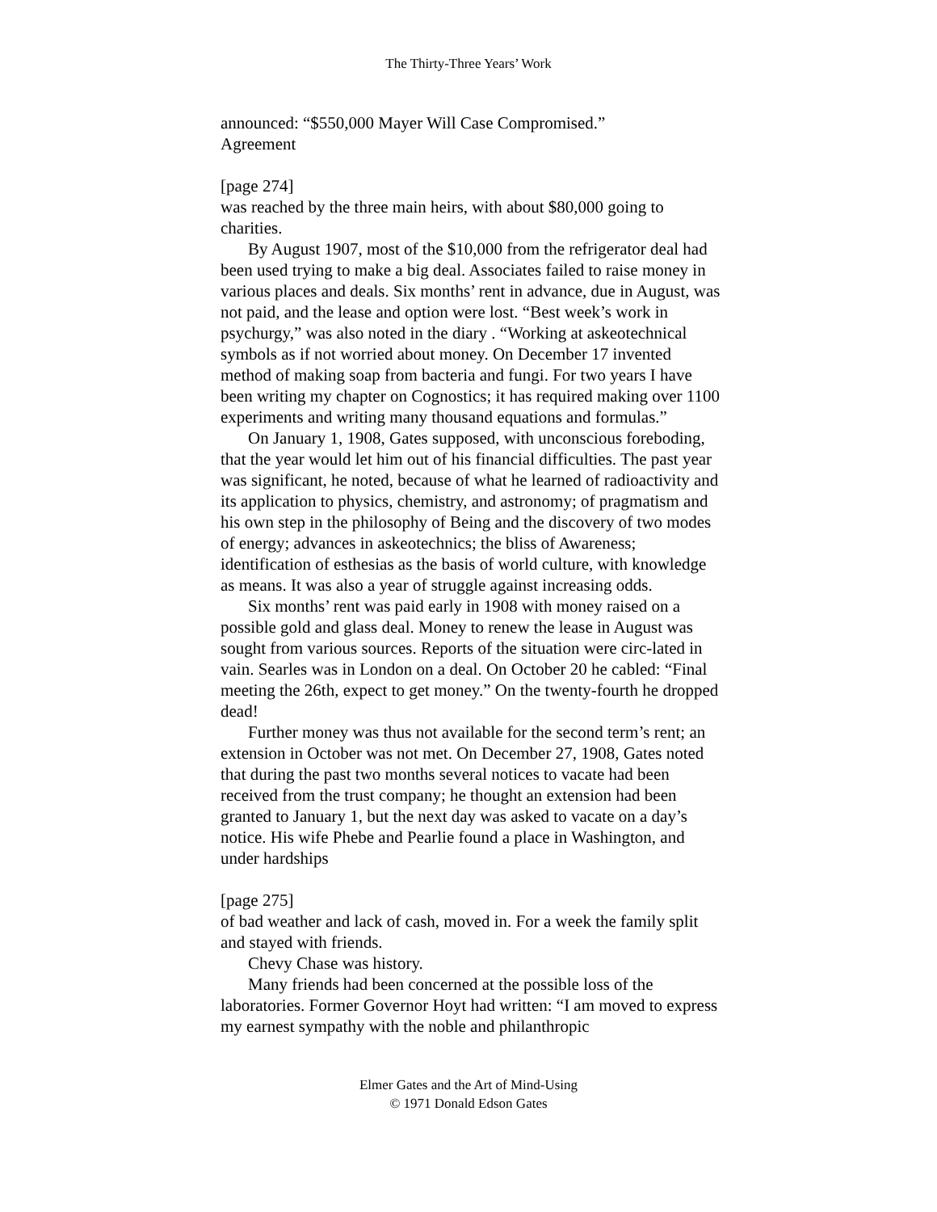The Thirty-Three Years’ Work
announced: “$550,000 Mayer Will Case Compromised.”
Agreement
[page 274]
was reached by the three main heirs, with about $80,000 going to charities.
By August 1907, most of the $10,000 from the refrigerator deal had been used trying to make a big deal. Associates failed to raise money in various places and deals. Six months’ rent in advance, due in August, was not paid, and the lease and option were lost. “Best week’s work in psychurgy,” was also noted in the diary . “Working at askeotechnical symbols as if not worried about money. On December 17 invented method of making soap from bacteria and fungi. For two years I have been writing my chapter on Cognostics; it has required making over 1100 experiments and writing many thousand equations and formulas.”
On January 1, 1908, Gates supposed, with unconscious foreboding, that the year would let him out of his financial difficulties. The past year was significant, he noted, because of what he learned of radioactivity and its application to physics, chemistry, and astronomy; of pragmatism and his own step in the philosophy of Being and the discovery of two modes of energy; advances in askeotechnics; the bliss of Awareness; identification of esthesias as the basis of world culture, with knowledge as means. It was also a year of struggle against increasing odds.
Six months’ rent was paid early in 1908 with money raised on a possible gold and glass deal. Money to renew the lease in August was sought from various sources. Reports of the situation were circ-lated in vain. Searles was in London on a deal. On October 20 he cabled: “Final meeting the 26th, expect to get money.” On the twenty-fourth he dropped dead!
Further money was thus not available for the second term’s rent; an extension in October was not met. On December 27, 1908, Gates noted that during the past two months several notices to vacate had been received from the trust company; he thought an extension had been granted to January 1, but the next day was asked to vacate on a day’s notice. His wife Phebe and Pearlie found a place in Washington, and under hardships
[page 275]
of bad weather and lack of cash, moved in. For a week the family split and stayed with friends.
Chevy Chase was history.
Many friends had been concerned at the possible loss of the laboratories. Former Governor Hoyt had written: “I am moved to express my earnest sympathy with the noble and philanthropic
Elmer Gates and the Art of Mind-Using
© 1971 Donald Edson Gates